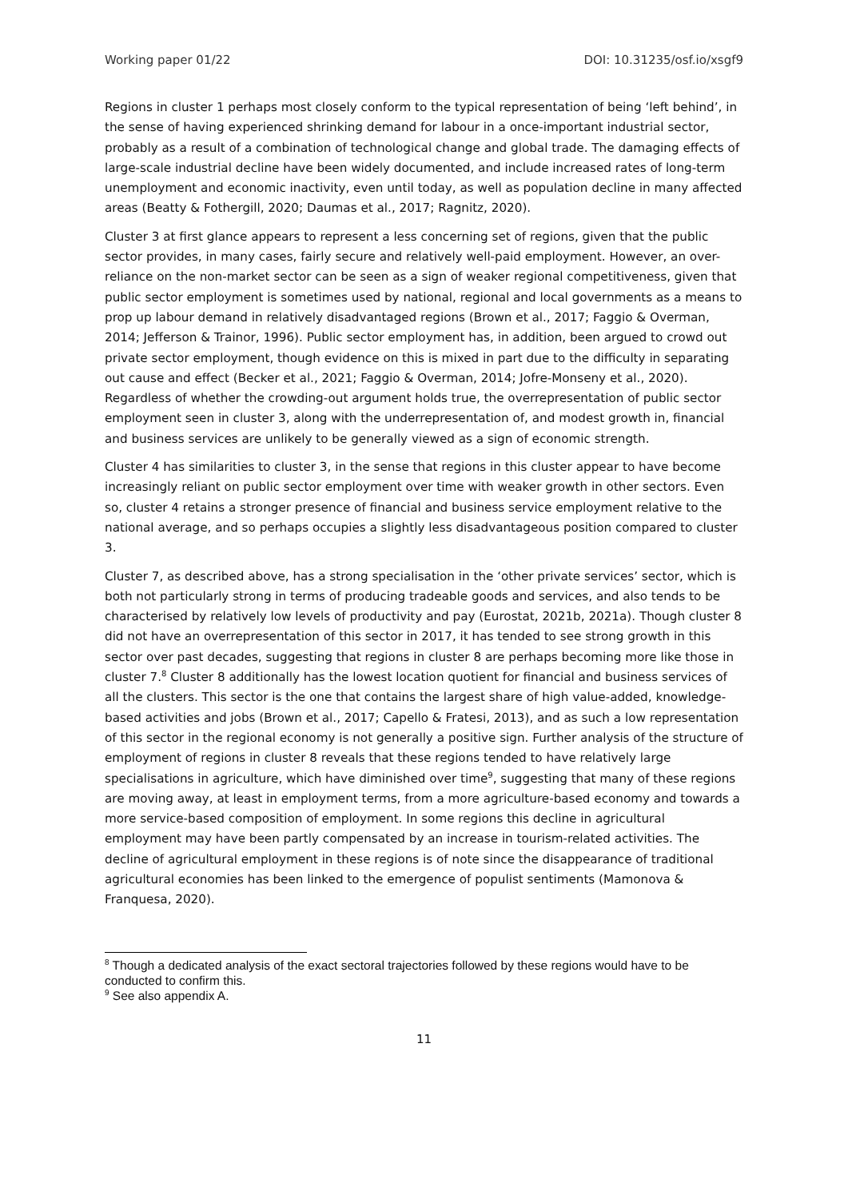Working paper 01/22 DOI: 10.31235/osf.io/xsgf9
Regions in cluster 1 perhaps most closely conform to the typical representation of being ‘left behind’, in the sense of having experienced shrinking demand for labour in a once-important industrial sector, probably as a result of a combination of technological change and global trade. The damaging effects of large-scale industrial decline have been widely documented, and include increased rates of long-term unemployment and economic inactivity, even until today, as well as population decline in many affected areas (Beatty & Fothergill, 2020; Daumas et al., 2017; Ragnitz, 2020).
Cluster 3 at first glance appears to represent a less concerning set of regions, given that the public sector provides, in many cases, fairly secure and relatively well-paid employment. However, an over-reliance on the non-market sector can be seen as a sign of weaker regional competitiveness, given that public sector employment is sometimes used by national, regional and local governments as a means to prop up labour demand in relatively disadvantaged regions (Brown et al., 2017; Faggio & Overman, 2014; Jefferson & Trainor, 1996). Public sector employment has, in addition, been argued to crowd out private sector employment, though evidence on this is mixed in part due to the difficulty in separating out cause and effect (Becker et al., 2021; Faggio & Overman, 2014; Jofre-Monseny et al., 2020). Regardless of whether the crowding-out argument holds true, the overrepresentation of public sector employment seen in cluster 3, along with the underrepresentation of, and modest growth in, financial and business services are unlikely to be generally viewed as a sign of economic strength.
Cluster 4 has similarities to cluster 3, in the sense that regions in this cluster appear to have become increasingly reliant on public sector employment over time with weaker growth in other sectors. Even so, cluster 4 retains a stronger presence of financial and business service employment relative to the national average, and so perhaps occupies a slightly less disadvantageous position compared to cluster 3.
Cluster 7, as described above, has a strong specialisation in the ‘other private services’ sector, which is both not particularly strong in terms of producing tradeable goods and services, and also tends to be characterised by relatively low levels of productivity and pay (Eurostat, 2021b, 2021a). Though cluster 8 did not have an overrepresentation of this sector in 2017, it has tended to see strong growth in this sector over past decades, suggesting that regions in cluster 8 are perhaps becoming more like those in cluster 7.<sup>8</sup> Cluster 8 additionally has the lowest location quotient for financial and business services of all the clusters. This sector is the one that contains the largest share of high value-added, knowledge-based activities and jobs (Brown et al., 2017; Capello & Fratesi, 2013), and as such a low representation of this sector in the regional economy is not generally a positive sign. Further analysis of the structure of employment of regions in cluster 8 reveals that these regions tended to have relatively large specialisations in agriculture, which have diminished over time<sup>9</sup>, suggesting that many of these regions are moving away, at least in employment terms, from a more agriculture-based economy and towards a more service-based composition of employment. In some regions this decline in agricultural employment may have been partly compensated by an increase in tourism-related activities. The decline of agricultural employment in these regions is of note since the disappearance of traditional agricultural economies has been linked to the emergence of populist sentiments (Mamonova & Franquesa, 2020).
<sup>8</sup> Though a dedicated analysis of the exact sectoral trajectories followed by these regions would have to be conducted to confirm this.
<sup>9</sup> See also appendix A.
11